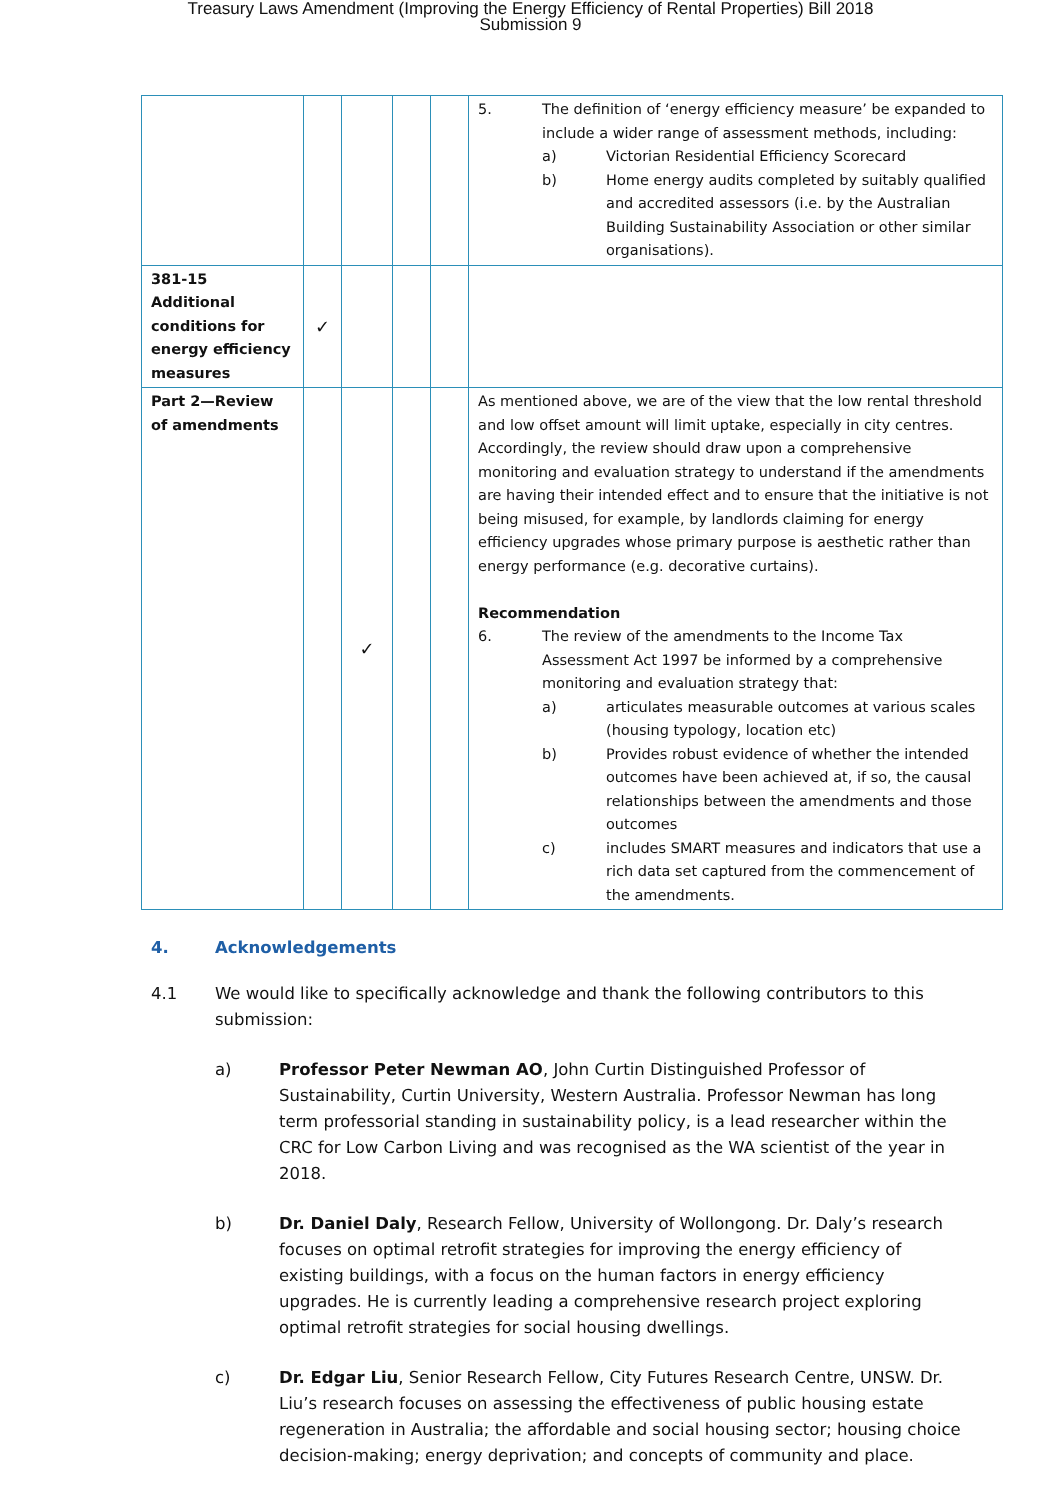Treasury Laws Amendment (Improving the Energy Efficiency of Rental Properties) Bill 2018
Submission 9
| | | | | | 5. The definition of ‘energy efficiency measure’ be expanded to include a wider range of assessment methods, including: a) Victorian Residential Efficiency Scorecard b) Home energy audits completed by suitably qualified and accredited assessors (i.e. by the Australian Building Sustainability Association or other similar organisations). |
| 381-15 Additional conditions for energy efficiency measures | ✓ | | | | |
| Part 2—Review of amendments | | ✓ | | | As mentioned above, we are of the view that the low rental threshold and low offset amount will limit uptake, especially in city centres. Accordingly, the review should draw upon a comprehensive monitoring and evaluation strategy to understand if the amendments are having their intended effect and to ensure that the initiative is not being misused, for example, by landlords claiming for energy efficiency upgrades whose primary purpose is aesthetic rather than energy performance (e.g. decorative curtains). Recommendation 6. The review of the amendments to the Income Tax Assessment Act 1997 be informed by a comprehensive monitoring and evaluation strategy that: a) articulates measurable outcomes at various scales (housing typology, location etc) b) Provides robust evidence of whether the intended outcomes have been achieved at, if so, the causal relationships between the amendments and those outcomes c) includes SMART measures and indicators that use a rich data set captured from the commencement of the amendments. |
4. Acknowledgements
4.1 We would like to specifically acknowledge and thank the following contributors to this submission:
a) Professor Peter Newman AO, John Curtin Distinguished Professor of Sustainability, Curtin University, Western Australia. Professor Newman has long term professorial standing in sustainability policy, is a lead researcher within the CRC for Low Carbon Living and was recognised as the WA scientist of the year in 2018.
b) Dr. Daniel Daly, Research Fellow, University of Wollongong. Dr. Daly’s research focuses on optimal retrofit strategies for improving the energy efficiency of existing buildings, with a focus on the human factors in energy efficiency upgrades. He is currently leading a comprehensive research project exploring optimal retrofit strategies for social housing dwellings.
c) Dr. Edgar Liu, Senior Research Fellow, City Futures Research Centre, UNSW. Dr. Liu’s research focuses on assessing the effectiveness of public housing estate regeneration in Australia; the affordable and social housing sector; housing choice decision-making; energy deprivation; and concepts of community and place.